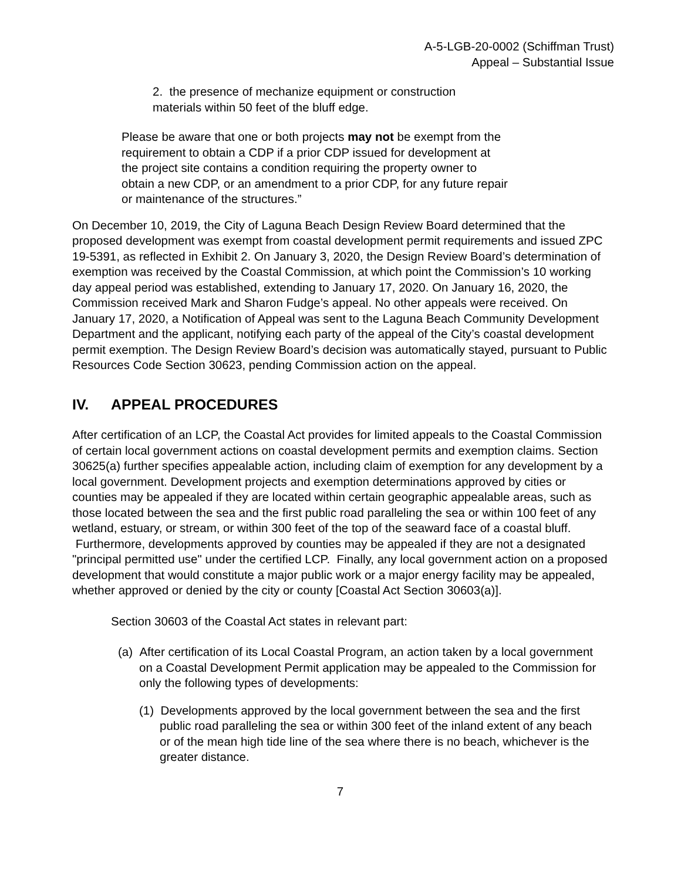A-5-LGB-20-0002 (Schiffman Trust)
Appeal – Substantial Issue
2. the presence of mechanize equipment or construction materials within 50 feet of the bluff edge.
Please be aware that one or both projects may not be exempt from the requirement to obtain a CDP if a prior CDP issued for development at the project site contains a condition requiring the property owner to obtain a new CDP, or an amendment to a prior CDP, for any future repair or maintenance of the structures.”
On December 10, 2019, the City of Laguna Beach Design Review Board determined that the proposed development was exempt from coastal development permit requirements and issued ZPC 19-5391, as reflected in Exhibit 2. On January 3, 2020, the Design Review Board’s determination of exemption was received by the Coastal Commission, at which point the Commission’s 10 working day appeal period was established, extending to January 17, 2020. On January 16, 2020, the Commission received Mark and Sharon Fudge’s appeal. No other appeals were received. On January 17, 2020, a Notification of Appeal was sent to the Laguna Beach Community Development Department and the applicant, notifying each party of the appeal of the City’s coastal development permit exemption. The Design Review Board’s decision was automatically stayed, pursuant to Public Resources Code Section 30623, pending Commission action on the appeal.
IV. APPEAL PROCEDURES
After certification of an LCP, the Coastal Act provides for limited appeals to the Coastal Commission of certain local government actions on coastal development permits and exemption claims. Section 30625(a) further specifies appealable action, including claim of exemption for any development by a local government. Development projects and exemption determinations approved by cities or counties may be appealed if they are located within certain geographic appealable areas, such as those located between the sea and the first public road paralleling the sea or within 100 feet of any wetland, estuary, or stream, or within 300 feet of the top of the seaward face of a coastal bluff. Furthermore, developments approved by counties may be appealed if they are not a designated "principal permitted use" under the certified LCP. Finally, any local government action on a proposed development that would constitute a major public work or a major energy facility may be appealed, whether approved or denied by the city or county [Coastal Act Section 30603(a)].
Section 30603 of the Coastal Act states in relevant part:
(a) After certification of its Local Coastal Program, an action taken by a local government on a Coastal Development Permit application may be appealed to the Commission for only the following types of developments:
(1) Developments approved by the local government between the sea and the first public road paralleling the sea or within 300 feet of the inland extent of any beach or of the mean high tide line of the sea where there is no beach, whichever is the greater distance.
7